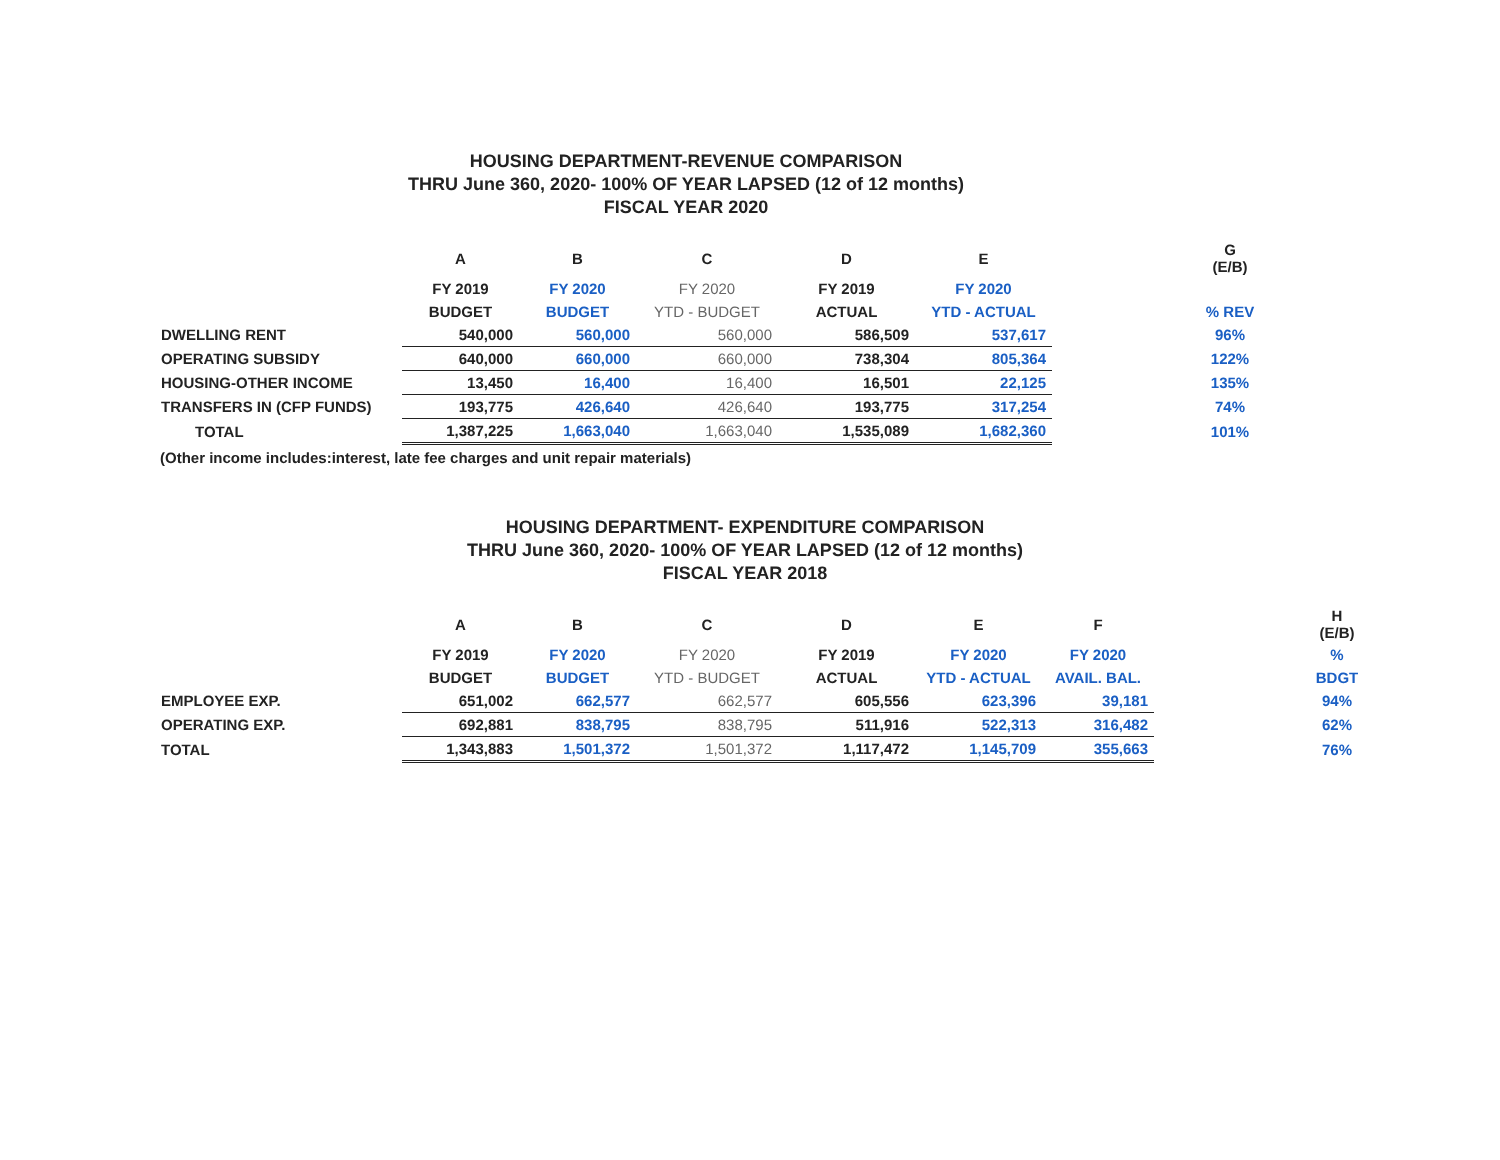HOUSING DEPARTMENT-REVENUE COMPARISON
THRU June 360, 2020- 100% OF YEAR LAPSED (12 of 12 months)
FISCAL YEAR 2020
| | A | B | C | D | E | | G (E/B) |
| --- | --- | --- | --- | --- | --- | --- | --- |
| | FY 2019 | FY 2020 | FY 2020 | FY 2019 | FY 2020 | | |
| | BUDGET | BUDGET | YTD - BUDGET | ACTUAL | YTD - ACTUAL | | % REV |
| DWELLING RENT | 540,000 | 560,000 | 560,000 | 586,509 | 537,617 | | 96% |
| OPERATING SUBSIDY | 640,000 | 660,000 | 660,000 | 738,304 | 805,364 | | 122% |
| HOUSING-OTHER INCOME | 13,450 | 16,400 | 16,400 | 16,501 | 22,125 | | 135% |
| TRANSFERS IN (CFP FUNDS) | 193,775 | 426,640 | 426,640 | 193,775 | 317,254 | | 74% |
| TOTAL | 1,387,225 | 1,663,040 | 1,663,040 | 1,535,089 | 1,682,360 | | 101% |
(Other income includes:interest, late fee charges and unit repair materials)
HOUSING DEPARTMENT- EXPENDITURE COMPARISON
THRU June 360, 2020- 100% OF YEAR LAPSED (12 of 12 months)
FISCAL YEAR 2018
| | A | B | C | D | E | F | | H (E/B) |
| --- | --- | --- | --- | --- | --- | --- | --- | --- |
| | FY 2019 | FY 2020 | FY 2020 | FY 2019 | FY 2020 | FY 2020 | | % |
| | BUDGET | BUDGET | YTD - BUDGET | ACTUAL | YTD - ACTUAL | AVAIL. BAL. | | BDGT |
| EMPLOYEE EXP. | 651,002 | 662,577 | 662,577 | 605,556 | 623,396 | 39,181 | | 94% |
| OPERATING EXP. | 692,881 | 838,795 | 838,795 | 511,916 | 522,313 | 316,482 | | 62% |
| TOTAL | 1,343,883 | 1,501,372 | 1,501,372 | 1,117,472 | 1,145,709 | 355,663 | | 76% |